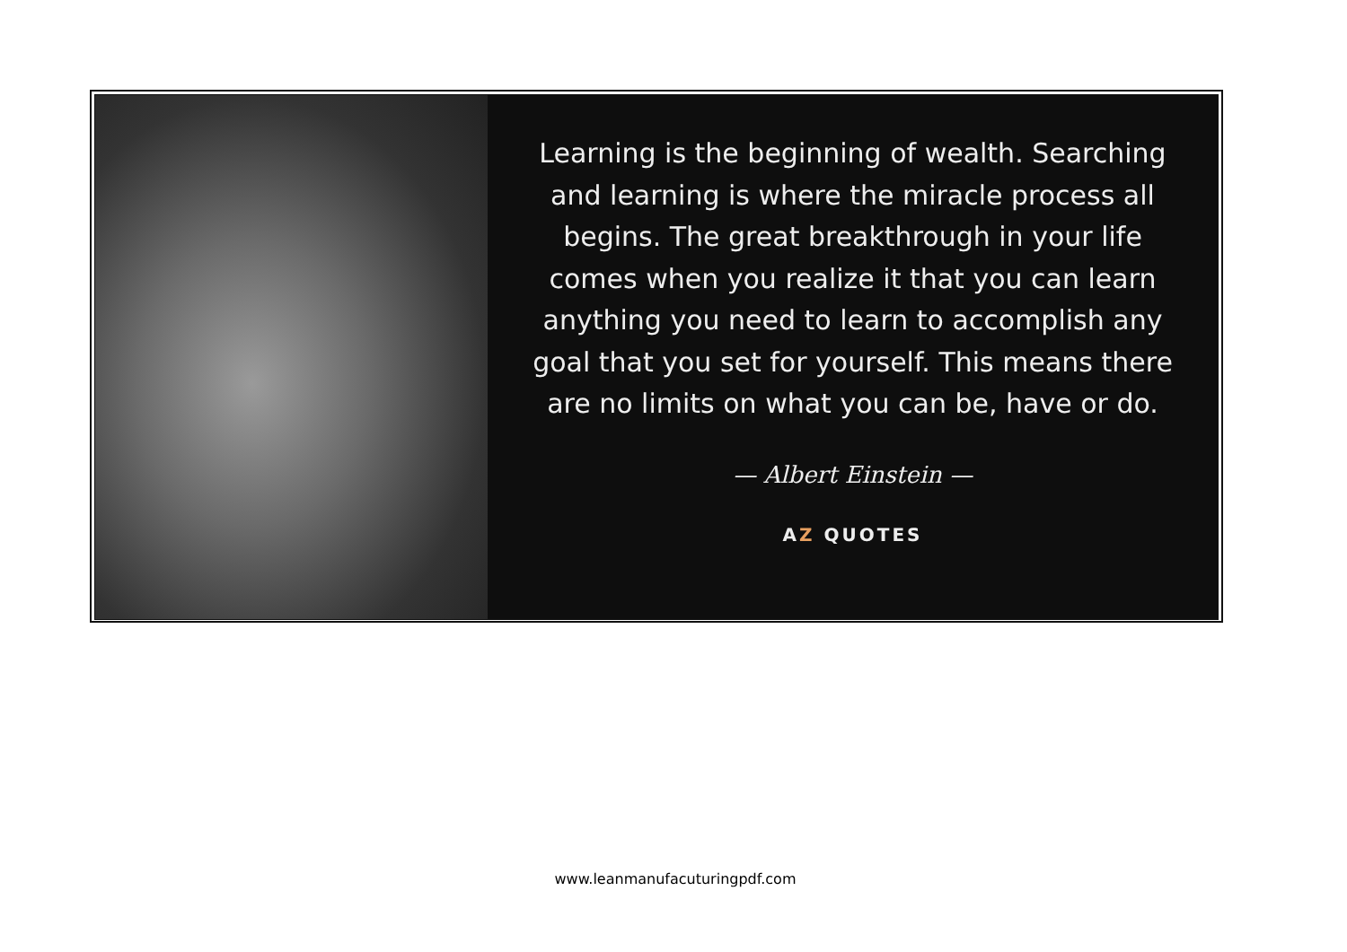Learning is the beginning of wealth. Searching and learning is where the miracle process all begins. The great breakthrough in your life comes when you realize it that you can learn anything you need to learn to accomplish any goal that you set for yourself. This means there are no limits on what you can be, have or do.
— Albert Einstein —
AZ QUOTES
www.leanmanufacuturingpdf.com